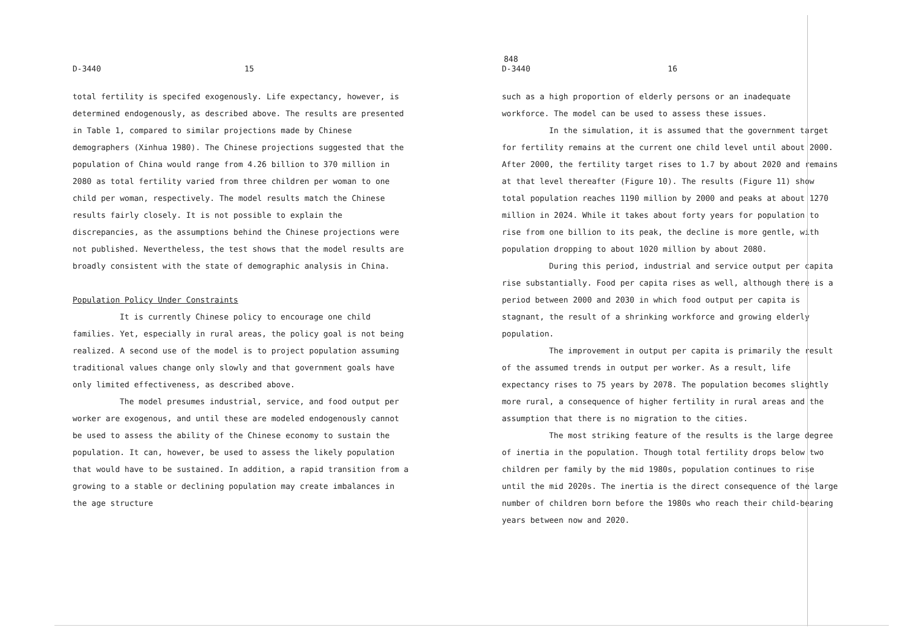848
D-3440 15
total fertility is specifed exogenously. Life expectancy, however, is determined endogenously, as described above. The results are presented in Table 1, compared to similar projections made by Chinese demographers (Xinhua 1980). The Chinese projections suggested that the population of China would range from 4.26 billion to 370 million in 2080 as total fertility varied from three children per woman to one child per woman, respectively. The model results match the Chinese results fairly closely. It is not possible to explain the discrepancies, as the assumptions behind the Chinese projections were not published. Nevertheless, the test shows that the model results are broadly consistent with the state of demographic analysis in China.
Population Policy Under Constraints
It is currently Chinese policy to encourage one child families. Yet, especially in rural areas, the policy goal is not being realized. A second use of the model is to project population assuming traditional values change only slowly and that government goals have only limited effectiveness, as described above.
The model presumes industrial, service, and food output per worker are exogenous, and until these are modeled endogenously cannot be used to assess the ability of the Chinese economy to sustain the population. It can, however, be used to assess the likely population that would have to be sustained. In addition, a rapid transition from a growing to a stable or declining population may create imbalances in the age structure
D-3440 16
such as a high proportion of elderly persons or an inadequate workforce. The model can be used to assess these issues.
In the simulation, it is assumed that the government target for fertility remains at the current one child level until about 2000. After 2000, the fertility target rises to 1.7 by about 2020 and remains at that level thereafter (Figure 10). The results (Figure 11) show total population reaches 1190 million by 2000 and peaks at about 1270 million in 2024. While it takes about forty years for population to rise from one billion to its peak, the decline is more gentle, with population dropping to about 1020 million by about 2080.
During this period, industrial and service output per capita rise substantially. Food per capita rises as well, although there is a period between 2000 and 2030 in which food output per capita is stagnant, the result of a shrinking workforce and growing elderly population.
The improvement in output per capita is primarily the result of the assumed trends in output per worker. As a result, life expectancy rises to 75 years by 2078. The population becomes slightly more rural, a consequence of higher fertility in rural areas and the assumption that there is no migration to the cities.
The most striking feature of the results is the large degree of inertia in the population. Though total fertility drops below two children per family by the mid 1980s, population continues to rise until the mid 2020s. The inertia is the direct consequence of the large number of children born before the 1980s who reach their child-bearing years between now and 2020.